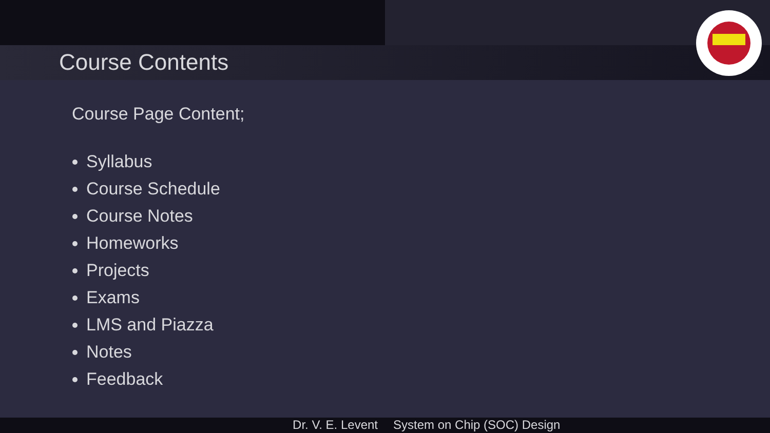Course Contents
Course Page Content;
Syllabus
Course Schedule
Course Notes
Homeworks
Projects
Exams
LMS and Piazza
Notes
Feedback
Dr. V. E. Levent System on Chip (SOC) Design